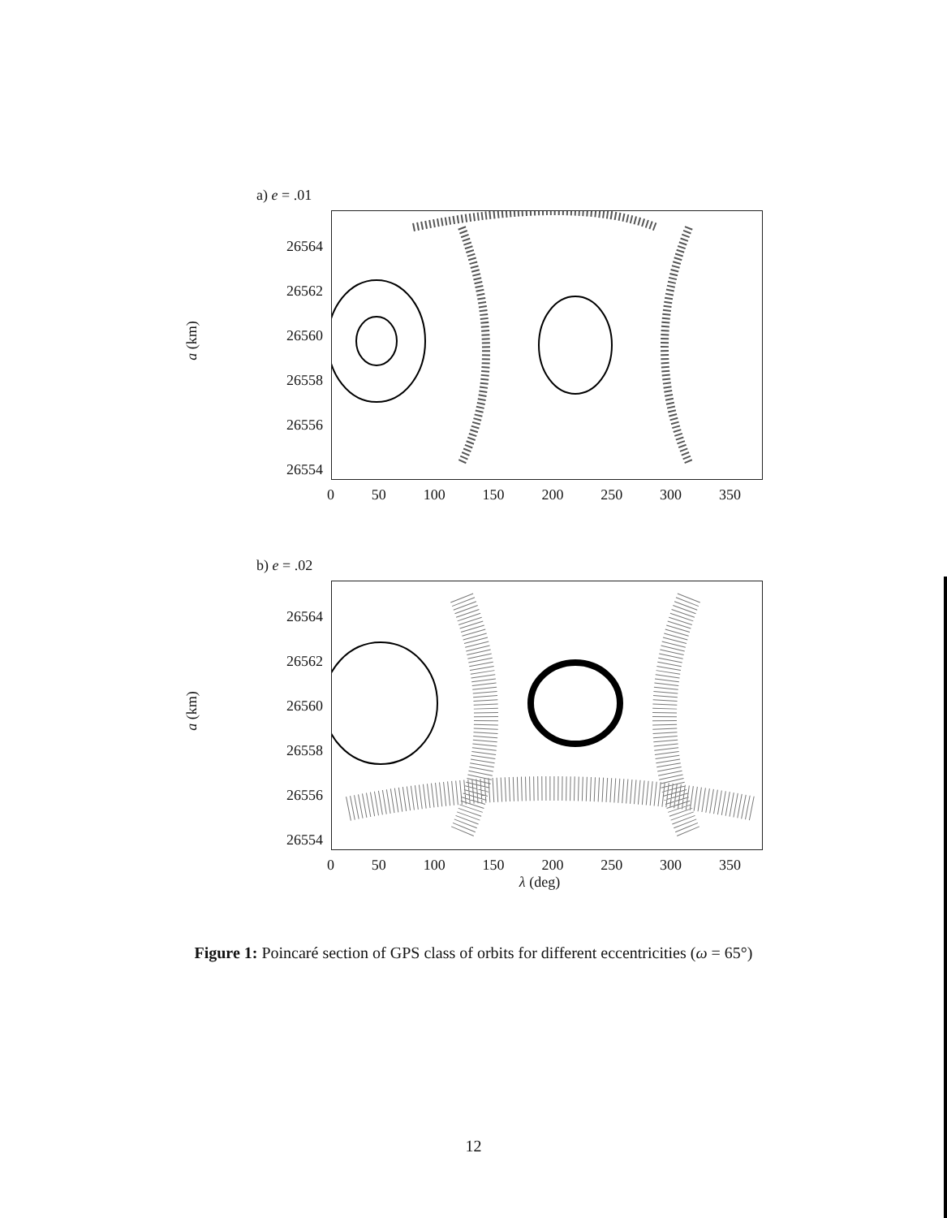a) e = .01
a (km)
26564
26562
26560
26558
26556
26554
0 50 100 150 200 250 300 350
b) e = .02
a (km)
26564
26562
26560
26558
26556
26554
0 50 100 150 200 250 300 350
λ (deg)
Figure 1: Poincaré section of GPS class of orbits for different eccentricities (ω = 65°)
12